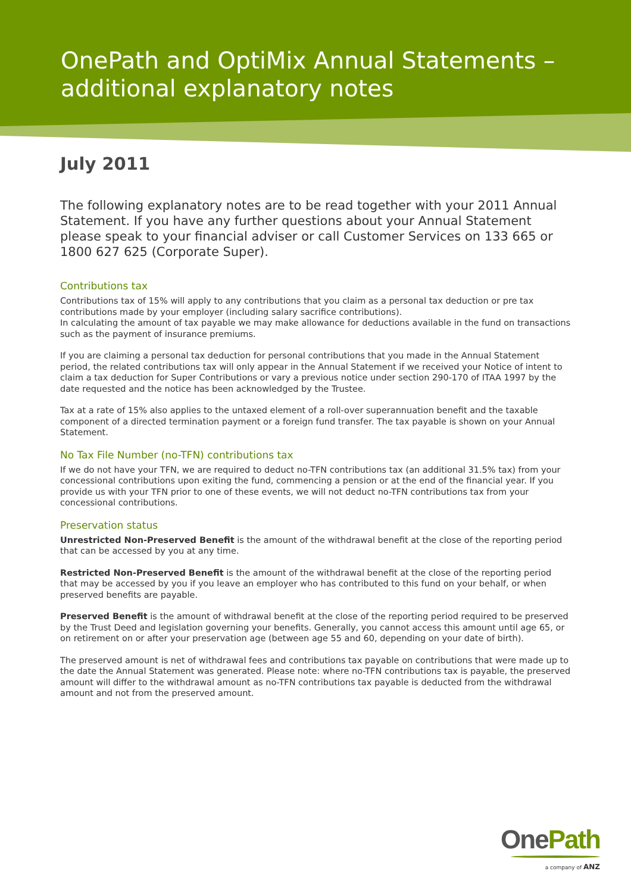OnePath and OptiMix Annual Statements –
additional explanatory notes
July 2011
The following explanatory notes are to be read together with your 2011 Annual Statement. If you have any further questions about your Annual Statement please speak to your financial adviser or call Customer Services on 133 665 or 1800 627 625 (Corporate Super).
Contributions tax
Contributions tax of 15% will apply to any contributions that you claim as a personal tax deduction or pre tax contributions made by your employer (including salary sacrifice contributions).
In calculating the amount of tax payable we may make allowance for deductions available in the fund on transactions such as the payment of insurance premiums.
If you are claiming a personal tax deduction for personal contributions that you made in the Annual Statement period, the related contributions tax will only appear in the Annual Statement if we received your Notice of intent to claim a tax deduction for Super Contributions or vary a previous notice under section 290-170 of ITAA 1997 by the date requested and the notice has been acknowledged by the Trustee.
Tax at a rate of 15% also applies to the untaxed element of a roll-over superannuation benefit and the taxable component of a directed termination payment or a foreign fund transfer. The tax payable is shown on your Annual Statement.
No Tax File Number (no-TFN) contributions tax
If we do not have your TFN, we are required to deduct no-TFN contributions tax (an additional 31.5% tax) from your concessional contributions upon exiting the fund, commencing a pension or at the end of the financial year. If you provide us with your TFN prior to one of these events, we will not deduct no-TFN contributions tax from your concessional contributions.
Preservation status
Unrestricted Non-Preserved Benefit is the amount of the withdrawal benefit at the close of the reporting period that can be accessed by you at any time.
Restricted Non-Preserved Benefit is the amount of the withdrawal benefit at the close of the reporting period that may be accessed by you if you leave an employer who has contributed to this fund on your behalf, or when preserved benefits are payable.
Preserved Benefit is the amount of withdrawal benefit at the close of the reporting period required to be preserved by the Trust Deed and legislation governing your benefits. Generally, you cannot access this amount until age 65, or on retirement on or after your preservation age (between age 55 and 60, depending on your date of birth).
The preserved amount is net of withdrawal fees and contributions tax payable on contributions that were made up to the date the Annual Statement was generated. Please note: where no-TFN contributions tax is payable, the preserved amount will differ to the withdrawal amount as no-TFN contributions tax payable is deducted from the withdrawal amount and not from the preserved amount.
One Path
a company of ANZ